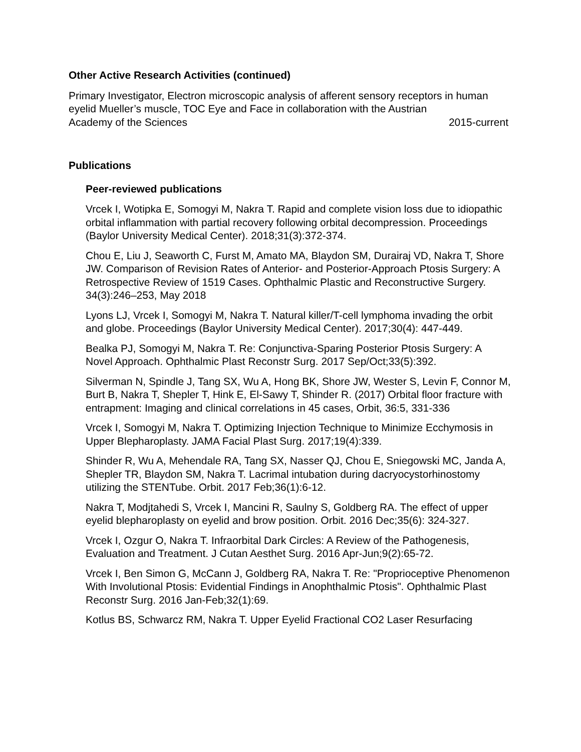Other Active Research Activities (continued)
Primary Investigator, Electron microscopic analysis of afferent sensory receptors in human eyelid Mueller’s muscle, TOC Eye and Face in collaboration with the Austrian
Academy of the Sciences 2015-current
Publications
Peer-reviewed publications
Vrcek I, Wotipka E, Somogyi M, Nakra T. Rapid and complete vision loss due to idiopathic orbital inflammation with partial recovery following orbital decompression. Proceedings (Baylor University Medical Center). 2018;31(3):372-374.
Chou E, Liu J, Seaworth C, Furst M, Amato MA, Blaydon SM, Durairaj VD, Nakra T, Shore JW. Comparison of Revision Rates of Anterior- and Posterior-Approach Ptosis Surgery: A Retrospective Review of 1519 Cases. Ophthalmic Plastic and Reconstructive Surgery. 34(3):246–253, May 2018
Lyons LJ, Vrcek I, Somogyi M, Nakra T. Natural killer/T-cell lymphoma invading the orbit and globe. Proceedings (Baylor University Medical Center). 2017;30(4): 447-449.
Bealka PJ, Somogyi M, Nakra T. Re: Conjunctiva-Sparing Posterior Ptosis Surgery: A Novel Approach. Ophthalmic Plast Reconstr Surg. 2017 Sep/Oct;33(5):392.
Silverman N, Spindle J, Tang SX, Wu A, Hong BK, Shore JW, Wester S, Levin F, Connor M, Burt B, Nakra T, Shepler T, Hink E, El-Sawy T, Shinder R. (2017) Orbital floor fracture with entrapment: Imaging and clinical correlations in 45 cases, Orbit, 36:5, 331-336
Vrcek I, Somogyi M, Nakra T. Optimizing Injection Technique to Minimize Ecchymosis in Upper Blepharoplasty. JAMA Facial Plast Surg. 2017;19(4):339.
Shinder R, Wu A, Mehendale RA, Tang SX, Nasser QJ, Chou E, Sniegowski MC, Janda A, Shepler TR, Blaydon SM, Nakra T. Lacrimal intubation during dacryocystorhinostomy utilizing the STENTube. Orbit. 2017 Feb;36(1):6-12.
Nakra T, Modjtahedi S, Vrcek I, Mancini R, Saulny S, Goldberg RA. The effect of upper eyelid blepharoplasty on eyelid and brow position. Orbit. 2016 Dec;35(6): 324-327.
Vrcek I, Ozgur O, Nakra T. Infraorbital Dark Circles: A Review of the Pathogenesis, Evaluation and Treatment. J Cutan Aesthet Surg. 2016 Apr-Jun;9(2):65-72.
Vrcek I, Ben Simon G, McCann J, Goldberg RA, Nakra T. Re: "Proprioceptive Phenomenon With Involutional Ptosis: Evidential Findings in Anophthalmic Ptosis". Ophthalmic Plast Reconstr Surg. 2016 Jan-Feb;32(1):69.
Kotlus BS, Schwarcz RM, Nakra T. Upper Eyelid Fractional CO2 Laser Resurfacing